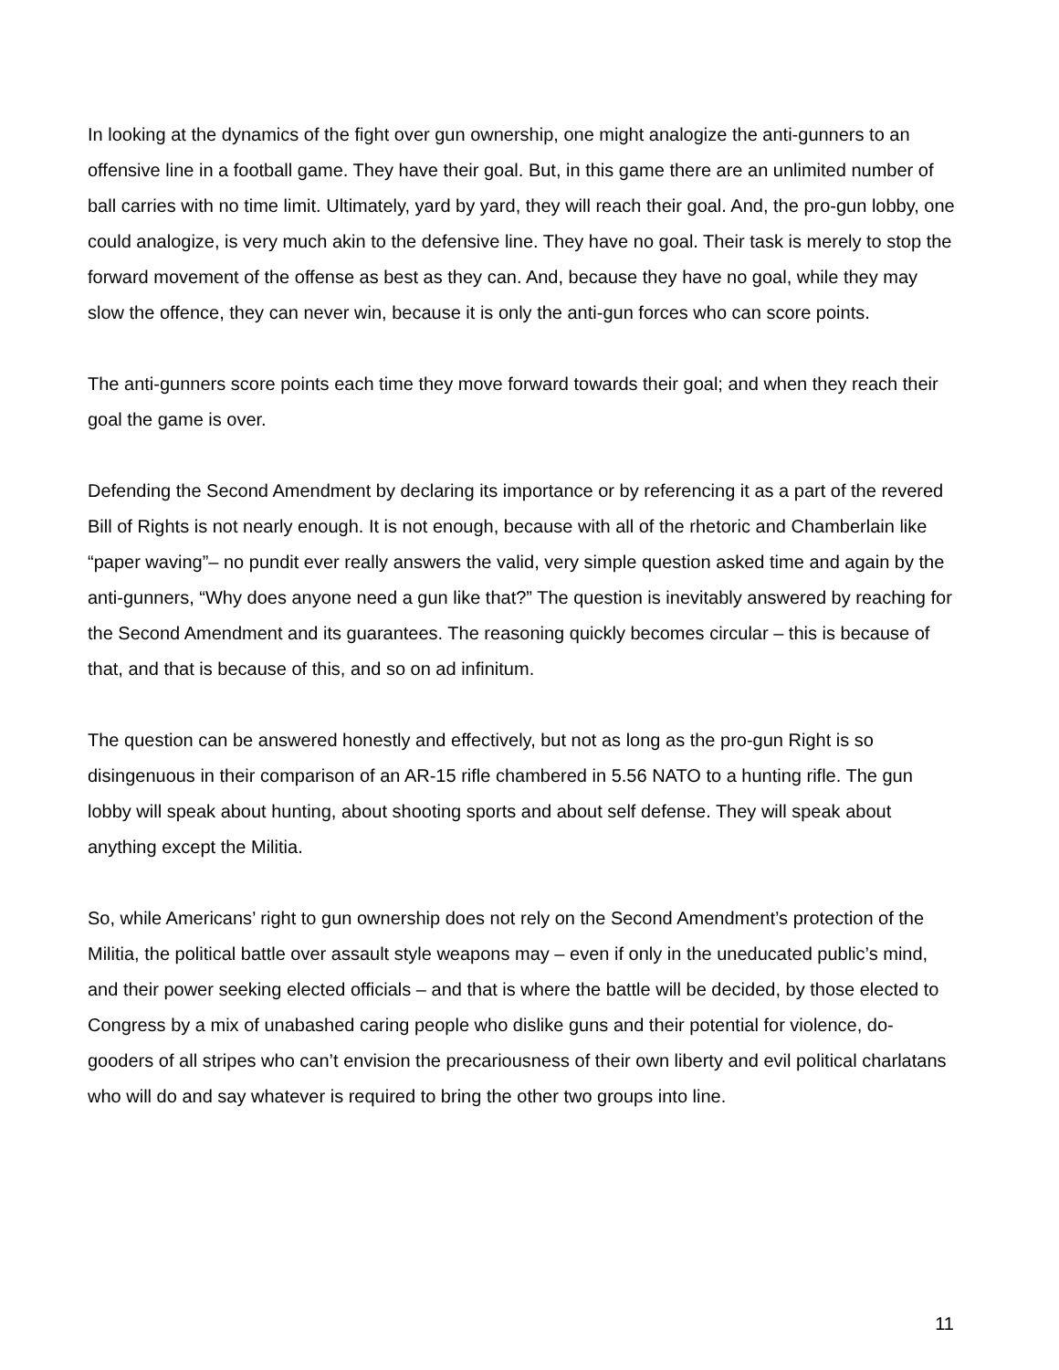In looking at the dynamics of the fight over gun ownership, one might analogize the anti-gunners to an offensive line in a football game. They have their goal. But, in this game there are an unlimited number of ball carries with no time limit. Ultimately, yard by yard, they will reach their goal. And, the pro-gun lobby, one could analogize, is very much akin to the defensive line. They have no goal. Their task is merely to stop the forward movement of the offense as best as they can. And, because they have no goal, while they may slow the offence, they can never win, because it is only the anti-gun forces who can score points.
The anti-gunners score points each time they move forward towards their goal; and when they reach their goal the game is over.
Defending the Second Amendment by declaring its importance or by referencing it as a part of the revered Bill of Rights is not nearly enough. It is not enough, because with all of the rhetoric and Chamberlain like “paper waving”– no pundit ever really answers the valid, very simple question asked time and again by the anti-gunners, “Why does anyone need a gun like that?” The question is inevitably answered by reaching for the Second Amendment and its guarantees. The reasoning quickly becomes circular – this is because of that, and that is because of this, and so on ad infinitum.
The question can be answered honestly and effectively, but not as long as the pro-gun Right is so disingenuous in their comparison of an AR-15 rifle chambered in 5.56 NATO to a hunting rifle. The gun lobby will speak about hunting, about shooting sports and about self defense. They will speak about anything except the Militia.
So, while Americans’ right to gun ownership does not rely on the Second Amendment’s protection of the Militia, the political battle over assault style weapons may – even if only in the uneducated public’s mind, and their power seeking elected officials – and that is where the battle will be decided, by those elected to Congress by a mix of unabashed caring people who dislike guns and their potential for violence, do-gooders of all stripes who can’t envision the precariousness of their own liberty and evil political charlatans who will do and say whatever is required to bring the other two groups into line.
11